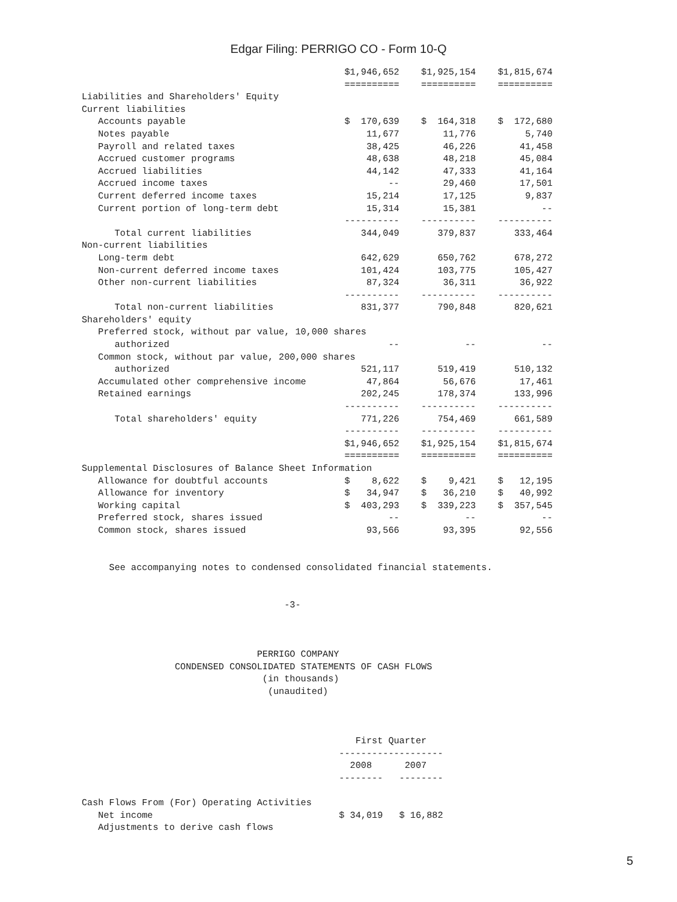Edgar Filing: PERRIGO CO - Form 10-Q
                                                $1,946,652    $1,925,154    $1,815,674
                                                ==========    ==========    ==========
Liabilities and Shareholders' Equity
Current liabilities
   Accounts payable                             $  170,639    $  164,318    $  172,680
   Notes payable                                    11,677        11,776         5,740
   Payroll and related taxes                        38,425        46,226        41,458
   Accrued customer programs                        48,638        48,218        45,084
   Accrued liabilities                              44,142        47,333        41,164
   Accrued income taxes                                 --        29,460        17,501
   Current deferred income taxes                    15,214        17,125         9,837
   Current portion of long-term debt                15,314        15,381            --
                                                ----------    ----------    ----------
      Total current liabilities                    344,049       379,837       333,464
Non-current liabilities
   Long-term debt                                  642,629       650,762       678,272
   Non-current deferred income taxes               101,424       103,775       105,427
   Other non-current liabilities                    87,324        36,311        36,922
                                                ----------    ----------    ----------
      Total non-current liabilities                831,377       790,848       820,621
Shareholders' equity
   Preferred stock, without par value, 10,000 shares
      authorized                                        --            --            --
   Common stock, without par value, 200,000 shares
      authorized                                   521,117       519,419       510,132
   Accumulated other comprehensive income           47,864        56,676        17,461
   Retained earnings                               202,245       178,374       133,996
                                                ----------    ----------    ----------
      Total shareholders' equity                   771,226       754,469       661,589
                                                ----------    ----------    ----------
                                                $1,946,652    $1,925,154    $1,815,674
                                                ==========    ==========    ==========
Supplemental Disclosures of Balance Sheet Information
   Allowance for doubtful accounts              $    8,622    $    9,421    $   12,195
   Allowance for inventory                      $   34,947    $   36,210    $   40,992
   Working capital                              $  403,293    $  339,223    $  357,545
   Preferred stock, shares issued                       --            --            --
   Common stock, shares issued                      93,566        93,395        92,556


     See accompanying notes to condensed consolidated financial statements.


                                     -3-



                                PERRIGO COMPANY
                 CONDENSED CONSOLIDATED STATEMENTS OF CASH FLOWS
                                 (in thousands)
                                  (unaudited)



                                                  First Quarter
                                               -------------------
                                                 2008      2007
                                               --------   --------

Cash Flows From (For) Operating Activities
   Net income                                  $ 34,019   $ 16,882
   Adjustments to derive cash flows
5